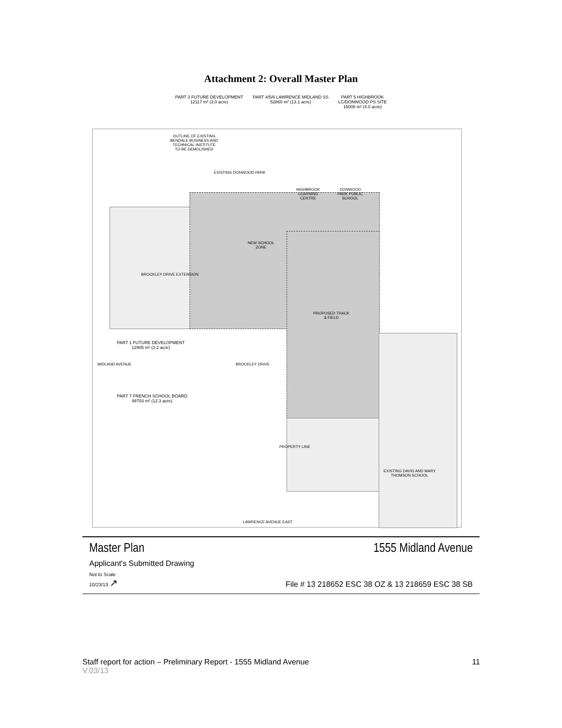Attachment 2: Overall Master Plan
PART 3 FUTURE DEVELOPMENT
12117 m² (3.0 acre)
PART 4/5/6 LAWRENCE MIDLAND SS
52860 m² (13.1 acre)
PART 5 HIGHBROOK
LC/DONWOOD PS SITE
16008 m² (4.0 acre)
OUTLINE OF EXISTING
BENDALE BUSINESS AND
TECHNICAL INSTITUTE
TO BE DEMOLISHED
EXISTING DONWOOD PARK
HIGHBROOK
LEARNING
CENTRE
DONWOOD
PARK PUBLIC
SCHOOL
NEW SCHOOL
ZONE
BROCKLEY DRIVE EXTENSION
PROPOSED TRACK
& FIELD
PART 1 FUTURE DEVELOPMENT
12905 m² (3.2 acre)
MIDLAND AVENUE BROCKLEY DRIVE
PART 7 FRENCH SCHOOL BOARD
49703 m² (12.3 acre)
PROPERTY LINE
EXISTING DAVID AND MARY
THOMSON SCHOOL
LAWRENCE AVENUE EAST
Master Plan
1555 Midland Avenue
Applicant's Submitted Drawing
Not to Scale
10/23/13 ↗
File # 13 218652 ESC 38 OZ & 13 218659 ESC 38 SB
Staff report for action – Preliminary Report - 1555 Midland Avenue 11
V.03/13